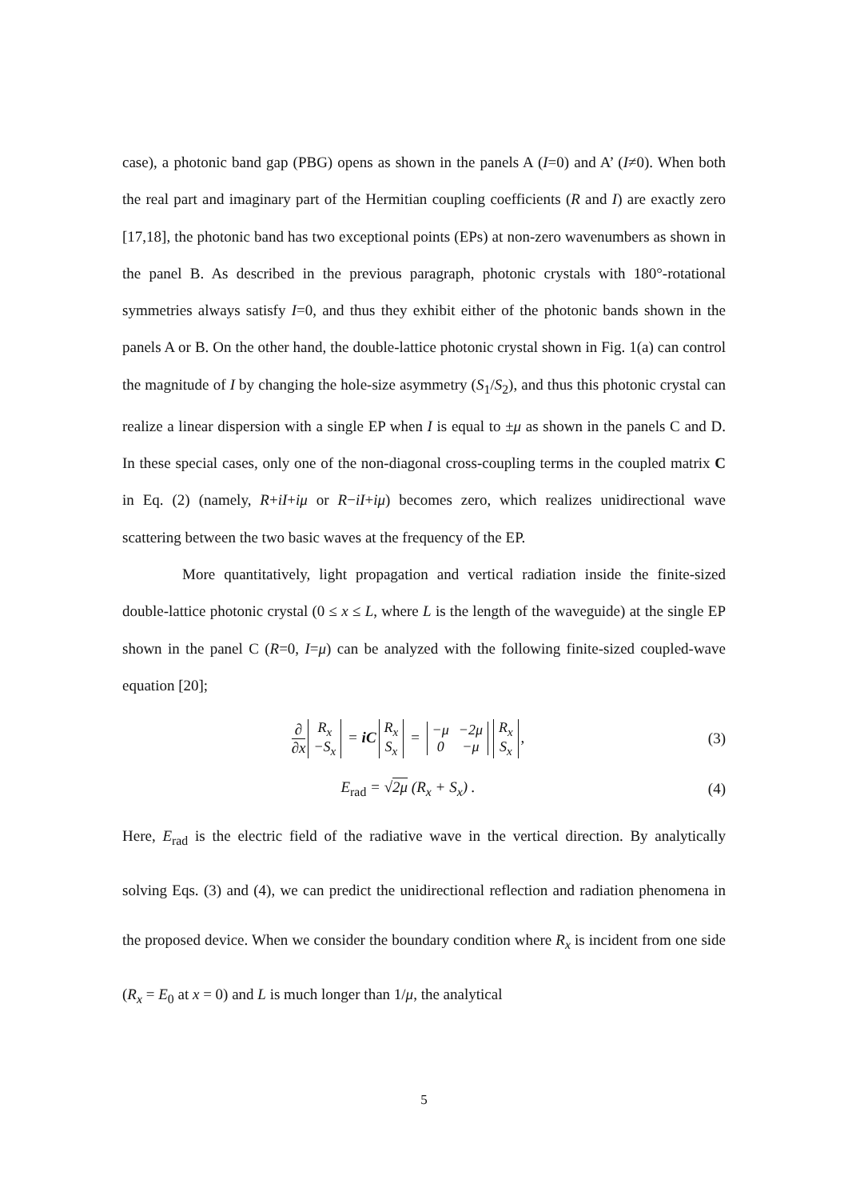case), a photonic band gap (PBG) opens as shown in the panels A (I=0) and A’ (I≠0). When both the real part and imaginary part of the Hermitian coupling coefficients (R and I) are exactly zero [17,18], the photonic band has two exceptional points (EPs) at non-zero wavenumbers as shown in the panel B. As described in the previous paragraph, photonic crystals with 180°-rotational symmetries always satisfy I=0, and thus they exhibit either of the photonic bands shown in the panels A or B. On the other hand, the double-lattice photonic crystal shown in Fig. 1(a) can control the magnitude of I by changing the hole-size asymmetry (S<sub>1</sub>/S<sub>2</sub>), and thus this photonic crystal can realize a linear dispersion with a single EP when I is equal to ±μ as shown in the panels C and D. In these special cases, only one of the non-diagonal cross-coupling terms in the coupled matrix C in Eq. (2) (namely, R+iI+iμ or R−iI+iμ) becomes zero, which realizes unidirectional wave scattering between the two basic waves at the frequency of the EP.
More quantitatively, light propagation and vertical radiation inside the finite-sized double-lattice photonic crystal (0 ≤ x ≤ L, where L is the length of the waveguide) at the single EP shown in the panel C (R=0, I=μ) can be analyzed with the following finite-sized coupled-wave equation [20];
∂ ∂x
| R<sub>x</sub> |
| −S<sub>x</sub> |
= iC
| R<sub>x</sub> |
| S<sub>x</sub> |
=
| −μ | −2μ |
| 0 | −μ |
| R<sub>x</sub> |
| S<sub>x</sub> |
,
(3)
E<sub>rad</sub> = √2μ (R<sub>x</sub> + S<sub>x</sub>) . (4)
Here, E<sub>rad</sub> is the electric field of the radiative wave in the vertical direction. By analytically solving Eqs. (3) and (4), we can predict the unidirectional reflection and radiation phenomena in the proposed device. When we consider the boundary condition where R<sub>x</sub> is incident from one side (R<sub>x</sub> = E<sub>0</sub> at x = 0) and L is much longer than 1/μ, the analytical
5